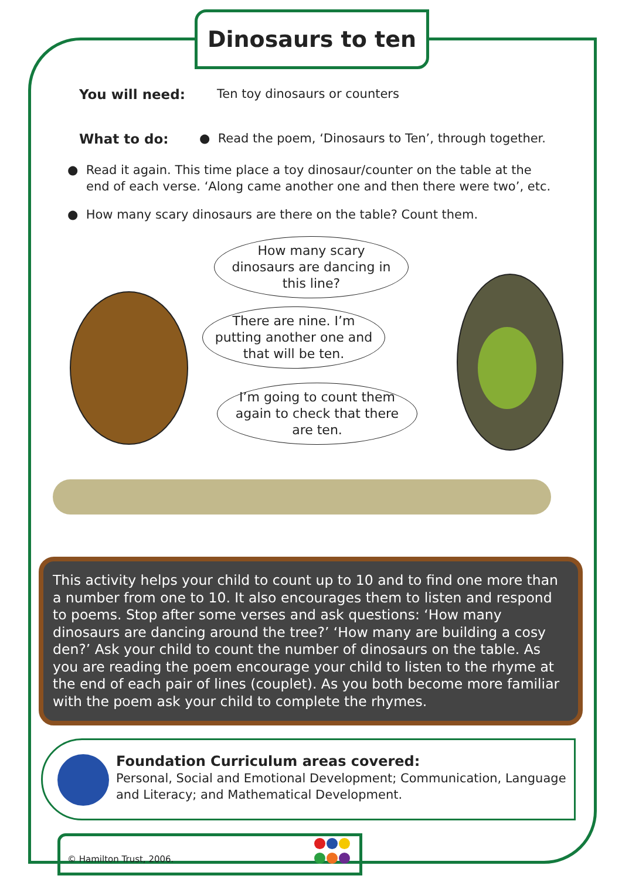Dinosaurs to ten
You will need: Ten toy dinosaurs or counters
What to do: ● Read the poem, ‘Dinosaurs to Ten’, through together.
● Read it again. This time place a toy dinosaur/counter on the table at the end of each verse. ‘Along came another one and then there were two’, etc.
● How many scary dinosaurs are there on the table? Count them.
How many scary dinosaurs are dancing in this line?
There are nine. I’m putting another one and that will be ten.
I’m going to count them again to check that there are ten.
This activity helps your child to count up to 10 and to find one more than a number from one to 10. It also encourages them to listen and respond to poems. Stop after some verses and ask questions: ‘How many dinosaurs are dancing around the tree?’ ‘How many are building a cosy den?’ Ask your child to count the number of dinosaurs on the table. As you are reading the poem encourage your child to listen to the rhyme at the end of each pair of lines (couplet). As you both become more familiar with the poem ask your child to complete the rhymes.
Foundation Curriculum areas covered:
Personal, Social and Emotional Development; Communication, Language and Literacy; and Mathematical Development.
© Hamilton Trust, 2006.